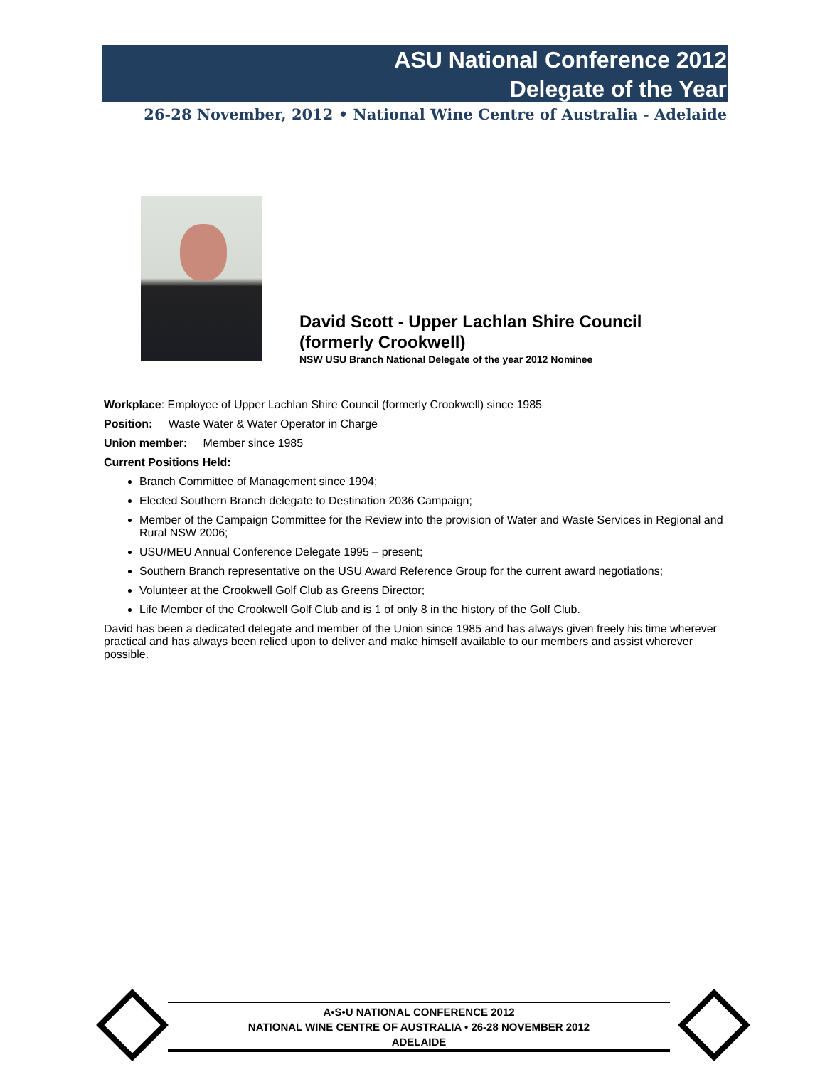ASU National Conference 2012
Delegate of the Year
26-28 November, 2012 • National Wine Centre of Australia - Adelaide
David Scott - Upper Lachlan Shire Council
(formerly Crookwell)
NSW USU Branch National Delegate of the year 2012 Nominee
Workplace: Employee of Upper Lachlan Shire Council (formerly Crookwell) since 1985
Position: Waste Water & Water Operator in Charge
Union member: Member since 1985
Current Positions Held:
Branch Committee of Management since 1994;
Elected Southern Branch delegate to Destination 2036 Campaign;
Member of the Campaign Committee for the Review into the provision of Water and Waste Services in Regional and Rural NSW 2006;
USU/MEU Annual Conference Delegate 1995 – present;
Southern Branch representative on the USU Award Reference Group for the current award negotiations;
Volunteer at the Crookwell Golf Club as Greens Director;
Life Member of the Crookwell Golf Club and is 1 of only 8 in the history of the Golf Club.
David has been a dedicated delegate and member of the Union since 1985 and has always given freely his time wherever practical and has always been relied upon to deliver and make himself available to our members and assist wherever possible.
A•S•U NATIONAL CONFERENCE 2012
NATIONAL WINE CENTRE OF AUSTRALIA • 26-28 NOVEMBER 2012
ADELAIDE